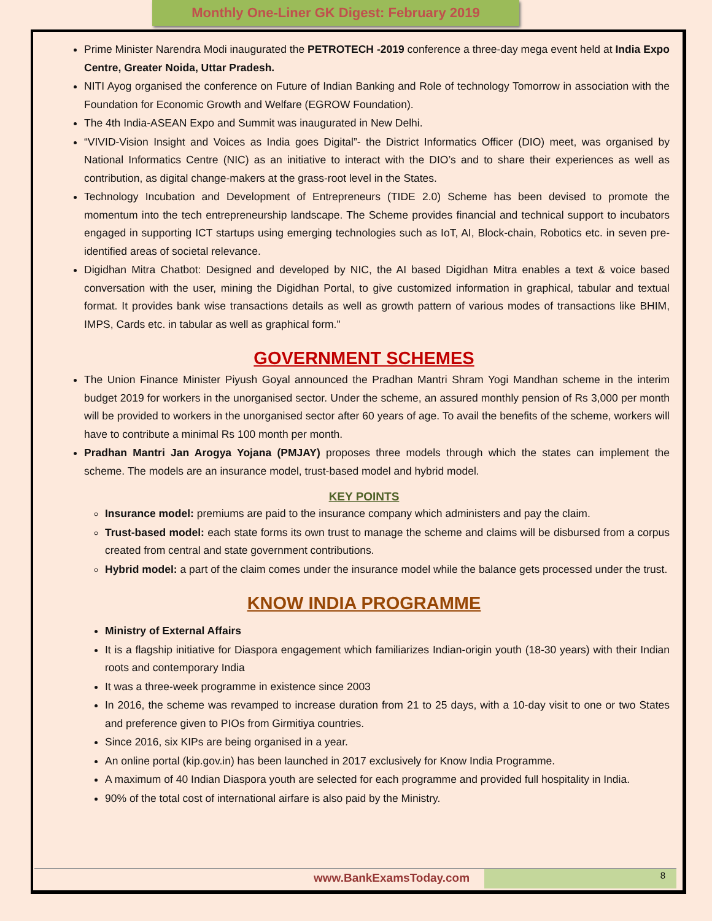Monthly One-Liner GK Digest: February 2019
Prime Minister Narendra Modi inaugurated the PETROTECH -2019 conference a three-day mega event held at India Expo Centre, Greater Noida, Uttar Pradesh.
NITI Ayog organised the conference on Future of Indian Banking and Role of technology Tomorrow in association with the Foundation for Economic Growth and Welfare (EGROW Foundation).
The 4th India-ASEAN Expo and Summit was inaugurated in New Delhi.
“VIVID-Vision Insight and Voices as India goes Digital”- the District Informatics Officer (DIO) meet, was organised by National Informatics Centre (NIC) as an initiative to interact with the DIO’s and to share their experiences as well as contribution, as digital change-makers at the grass-root level in the States.
Technology Incubation and Development of Entrepreneurs (TIDE 2.0) Scheme has been devised to promote the momentum into the tech entrepreneurship landscape. The Scheme provides financial and technical support to incubators engaged in supporting ICT startups using emerging technologies such as IoT, AI, Block-chain, Robotics etc. in seven pre-identified areas of societal relevance.
Digidhan Mitra Chatbot: Designed and developed by NIC, the AI based Digidhan Mitra enables a text & voice based conversation with the user, mining the Digidhan Portal, to give customized information in graphical, tabular and textual format. It provides bank wise transactions details as well as growth pattern of various modes of transactions like BHIM, IMPS, Cards etc. in tabular as well as graphical form."
GOVERNMENT SCHEMES
The Union Finance Minister Piyush Goyal announced the Pradhan Mantri Shram Yogi Mandhan scheme in the interim budget 2019 for workers in the unorganised sector. Under the scheme, an assured monthly pension of Rs 3,000 per month will be provided to workers in the unorganised sector after 60 years of age. To avail the benefits of the scheme, workers will have to contribute a minimal Rs 100 month per month.
Pradhan Mantri Jan Arogya Yojana (PMJAY) proposes three models through which the states can implement the scheme. The models are an insurance model, trust-based model and hybrid model.
KEY POINTS
Insurance model: premiums are paid to the insurance company which administers and pay the claim.
Trust-based model: each state forms its own trust to manage the scheme and claims will be disbursed from a corpus created from central and state government contributions.
Hybrid model: a part of the claim comes under the insurance model while the balance gets processed under the trust.
KNOW INDIA PROGRAMME
Ministry of External Affairs
It is a flagship initiative for Diaspora engagement which familiarizes Indian-origin youth (18-30 years) with their Indian roots and contemporary India
It was a three-week programme in existence since 2003
In 2016, the scheme was revamped to increase duration from 21 to 25 days, with a 10-day visit to one or two States and preference given to PIOs from Girmitiya countries.
Since 2016, six KIPs are being organised in a year.
An online portal (kip.gov.in) has been launched in 2017 exclusively for Know India Programme.
A maximum of 40 Indian Diaspora youth are selected for each programme and provided full hospitality in India.
90% of the total cost of international airfare is also paid by the Ministry.
www.BankExamsToday.com 8